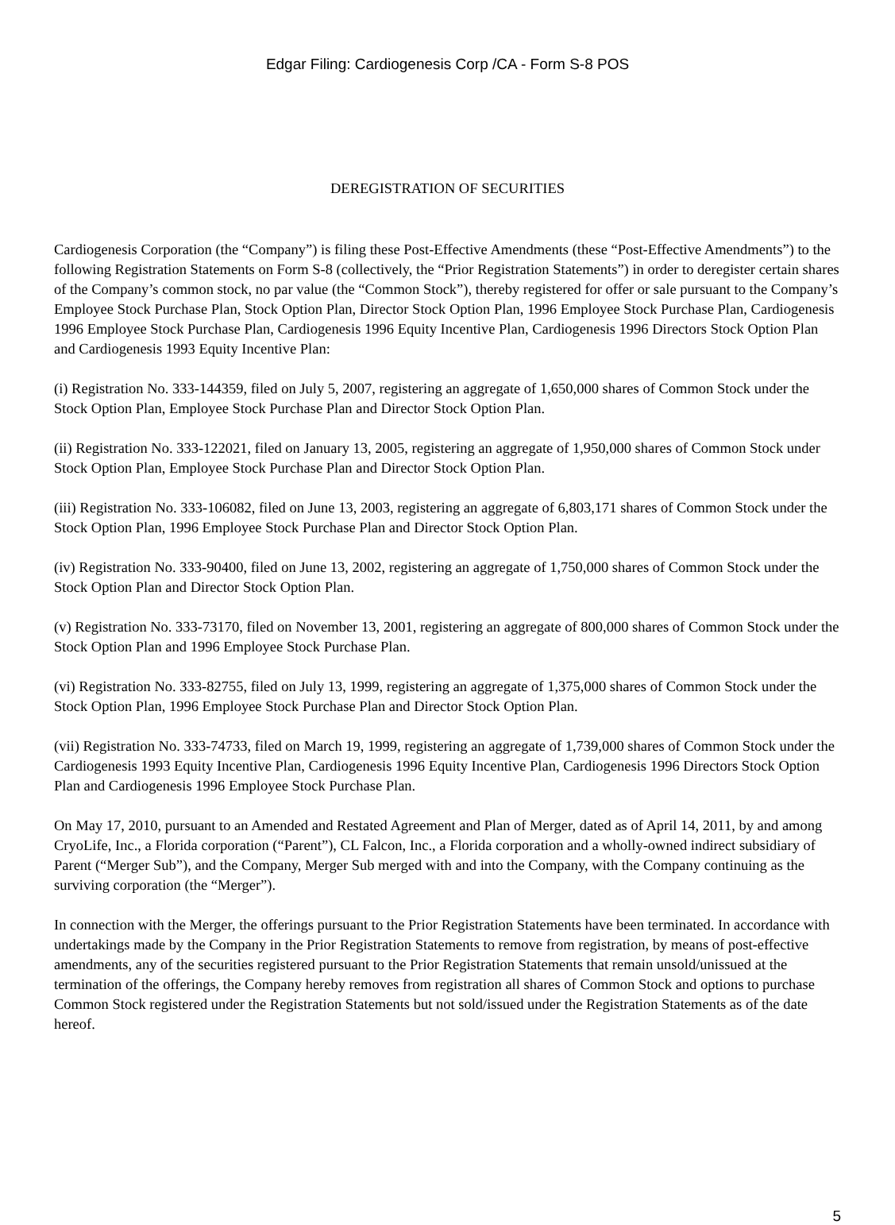Edgar Filing: Cardiogenesis Corp /CA - Form S-8 POS
DEREGISTRATION OF SECURITIES
Cardiogenesis Corporation (the “Company”) is filing these Post-Effective Amendments (these “Post-Effective Amendments”) to the following Registration Statements on Form S-8 (collectively, the “Prior Registration Statements”) in order to deregister certain shares of the Company’s common stock, no par value (the “Common Stock”), thereby registered for offer or sale pursuant to the Company’s Employee Stock Purchase Plan, Stock Option Plan, Director Stock Option Plan, 1996 Employee Stock Purchase Plan, Cardiogenesis 1996 Employee Stock Purchase Plan, Cardiogenesis 1996 Equity Incentive Plan, Cardiogenesis 1996 Directors Stock Option Plan and Cardiogenesis 1993 Equity Incentive Plan:
(i) Registration No. 333-144359, filed on July 5, 2007, registering an aggregate of 1,650,000 shares of Common Stock under the Stock Option Plan, Employee Stock Purchase Plan and Director Stock Option Plan.
(ii) Registration No. 333-122021, filed on January 13, 2005, registering an aggregate of 1,950,000 shares of Common Stock under Stock Option Plan, Employee Stock Purchase Plan and Director Stock Option Plan.
(iii) Registration No. 333-106082, filed on June 13, 2003, registering an aggregate of 6,803,171 shares of Common Stock under the Stock Option Plan, 1996 Employee Stock Purchase Plan and Director Stock Option Plan.
(iv) Registration No. 333-90400, filed on June 13, 2002, registering an aggregate of 1,750,000 shares of Common Stock under the Stock Option Plan and Director Stock Option Plan.
(v) Registration No. 333-73170, filed on November 13, 2001, registering an aggregate of 800,000 shares of Common Stock under the Stock Option Plan and 1996 Employee Stock Purchase Plan.
(vi) Registration No. 333-82755, filed on July 13, 1999, registering an aggregate of 1,375,000 shares of Common Stock under the Stock Option Plan, 1996 Employee Stock Purchase Plan and Director Stock Option Plan.
(vii) Registration No. 333-74733, filed on March 19, 1999, registering an aggregate of 1,739,000 shares of Common Stock under the Cardiogenesis 1993 Equity Incentive Plan, Cardiogenesis 1996 Equity Incentive Plan, Cardiogenesis 1996 Directors Stock Option Plan and Cardiogenesis 1996 Employee Stock Purchase Plan.
On May 17, 2010, pursuant to an Amended and Restated Agreement and Plan of Merger, dated as of April 14, 2011, by and among CryoLife, Inc., a Florida corporation (“Parent”), CL Falcon, Inc., a Florida corporation and a wholly-owned indirect subsidiary of Parent (“Merger Sub”), and the Company, Merger Sub merged with and into the Company, with the Company continuing as the surviving corporation (the “Merger”).
In connection with the Merger, the offerings pursuant to the Prior Registration Statements have been terminated. In accordance with undertakings made by the Company in the Prior Registration Statements to remove from registration, by means of post-effective amendments, any of the securities registered pursuant to the Prior Registration Statements that remain unsold/unissued at the termination of the offerings, the Company hereby removes from registration all shares of Common Stock and options to purchase Common Stock registered under the Registration Statements but not sold/issued under the Registration Statements as of the date hereof.
5